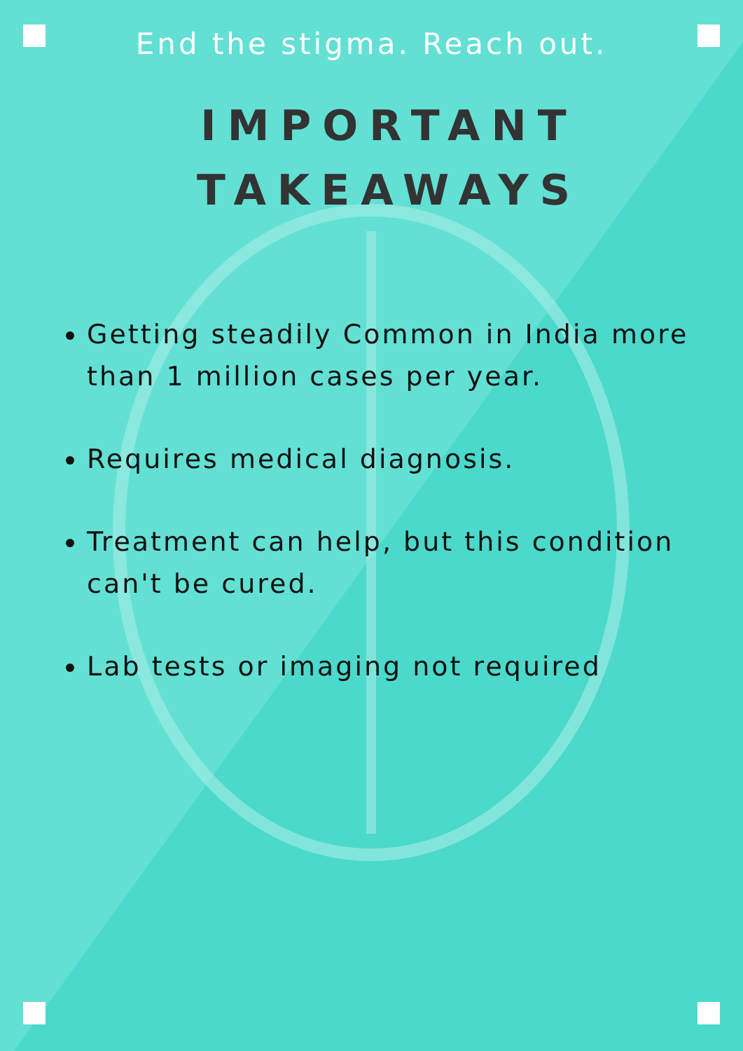End the stigma. Reach out.
IMPORTANT
TAKEAWAYS
Getting steadily Common in India more than 1 million cases per year.
Requires medical diagnosis.
Treatment can help, but this condition can't be cured.
Lab tests or imaging not required